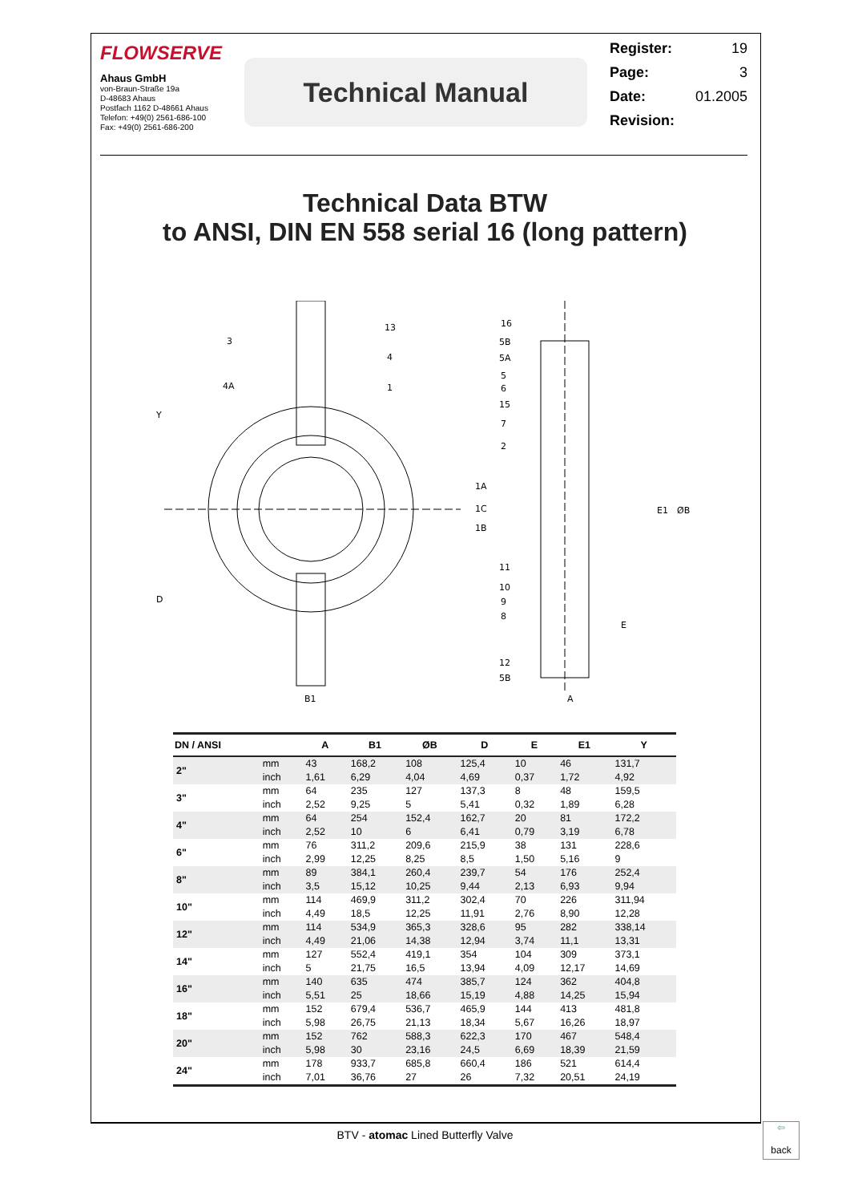FLOWSERVE
Ahaus GmbH
von-Braun-Straße 19a
D-48683 Ahaus
Postfach 1162 D-48661 Ahaus
Telefon: +49(0) 2561-686-100
Fax: +49(0) 2561-686-200
Technical Manual
Register: 19
Page: 3
Date: 01.2005
Revision:
Technical Data BTW
to ANSI, DIN EN 558 serial 16 (long pattern)
3
13
4
4A
1
1A
1C
1B
16
5B
5A
5
6
15
7
2
11
10
9
8
12
5B
B1
A
E
Y
D
E1
ØB
| DN / ANSI | | A | B1 | ØB | D | E | E1 | Y |
| --- | --- | --- | --- | --- | --- | --- | --- | --- |
| 2" | mm | 43 | 168,2 | 108 | 125,4 | 10 | 46 | 131,7 |
| | inch | 1,61 | 6,29 | 4,04 | 4,69 | 0,37 | 1,72 | 4,92 |
| 3" | mm | 64 | 235 | 127 | 137,3 | 8 | 48 | 159,5 |
| | inch | 2,52 | 9,25 | 5 | 5,41 | 0,32 | 1,89 | 6,28 |
| 4" | mm | 64 | 254 | 152,4 | 162,7 | 20 | 81 | 172,2 |
| | inch | 2,52 | 10 | 6 | 6,41 | 0,79 | 3,19 | 6,78 |
| 6" | mm | 76 | 311,2 | 209,6 | 215,9 | 38 | 131 | 228,6 |
| | inch | 2,99 | 12,25 | 8,25 | 8,5 | 1,50 | 5,16 | 9 |
| 8" | mm | 89 | 384,1 | 260,4 | 239,7 | 54 | 176 | 252,4 |
| | inch | 3,5 | 15,12 | 10,25 | 9,44 | 2,13 | 6,93 | 9,94 |
| 10" | mm | 114 | 469,9 | 311,2 | 302,4 | 70 | 226 | 311,94 |
| | inch | 4,49 | 18,5 | 12,25 | 11,91 | 2,76 | 8,90 | 12,28 |
| 12" | mm | 114 | 534,9 | 365,3 | 328,6 | 95 | 282 | 338,14 |
| | inch | 4,49 | 21,06 | 14,38 | 12,94 | 3,74 | 11,1 | 13,31 |
| 14" | mm | 127 | 552,4 | 419,1 | 354 | 104 | 309 | 373,1 |
| | inch | 5 | 21,75 | 16,5 | 13,94 | 4,09 | 12,17 | 14,69 |
| 16" | mm | 140 | 635 | 474 | 385,7 | 124 | 362 | 404,8 |
| | inch | 5,51 | 25 | 18,66 | 15,19 | 4,88 | 14,25 | 15,94 |
| 18" | mm | 152 | 679,4 | 536,7 | 465,9 | 144 | 413 | 481,8 |
| | inch | 5,98 | 26,75 | 21,13 | 18,34 | 5,67 | 16,26 | 18,97 |
| 20" | mm | 152 | 762 | 588,3 | 622,3 | 170 | 467 | 548,4 |
| | inch | 5,98 | 30 | 23,16 | 24,5 | 6,69 | 18,39 | 21,59 |
| 24" | mm | 178 | 933,7 | 685,8 | 660,4 | 186 | 521 | 614,4 |
| | inch | 7,01 | 36,76 | 27 | 26 | 7,32 | 20,51 | 24,19 |
BTV - atomac Lined Butterfly Valve
⇦
back